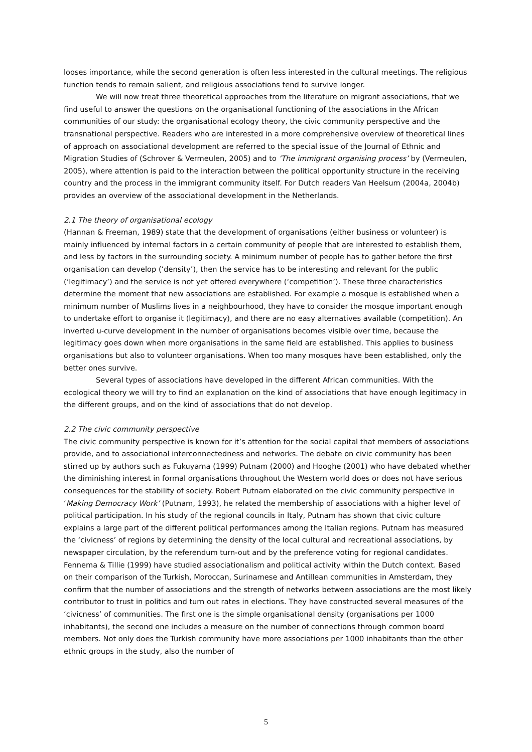looses importance, while the second generation is often less interested in the cultural meetings. The religious function tends to remain salient, and religious associations tend to survive longer.
We will now treat three theoretical approaches from the literature on migrant associations, that we find useful to answer the questions on the organisational functioning of the associations in the African communities of our study: the organisational ecology theory, the civic community perspective and the transnational perspective. Readers who are interested in a more comprehensive overview of theoretical lines of approach on associational development are referred to the special issue of the Journal of Ethnic and Migration Studies of (Schrover & Vermeulen, 2005) and to ‘The immigrant organising process’ by (Vermeulen, 2005), where attention is paid to the interaction between the political opportunity structure in the receiving country and the process in the immigrant community itself. For Dutch readers Van Heelsum (2004a, 2004b) provides an overview of the associational development in the Netherlands.
2.1 The theory of organisational ecology
(Hannan & Freeman, 1989) state that the development of organisations (either business or volunteer) is mainly influenced by internal factors in a certain community of people that are interested to establish them, and less by factors in the surrounding society. A minimum number of people has to gather before the first organisation can develop (‘density’), then the service has to be interesting and relevant for the public (‘legitimacy’) and the service is not yet offered everywhere (‘competition’). These three characteristics determine the moment that new associations are established. For example a mosque is established when a minimum number of Muslims lives in a neighbourhood, they have to consider the mosque important enough to undertake effort to organise it (legitimacy), and there are no easy alternatives available (competition). An inverted u-curve development in the number of organisations becomes visible over time, because the legitimacy goes down when more organisations in the same field are established. This applies to business organisations but also to volunteer organisations. When too many mosques have been established, only the better ones survive.
Several types of associations have developed in the different African communities. With the ecological theory we will try to find an explanation on the kind of associations that have enough legitimacy in the different groups, and on the kind of associations that do not develop.
2.2 The civic community perspective
The civic community perspective is known for it’s attention for the social capital that members of associations provide, and to associational interconnectedness and networks. The debate on civic community has been stirred up by authors such as Fukuyama (1999) Putnam (2000) and Hooghe (2001) who have debated whether the diminishing interest in formal organisations throughout the Western world does or does not have serious consequences for the stability of society. Robert Putnam elaborated on the civic community perspective in ‘Making Democracy Work’ (Putnam, 1993), he related the membership of associations with a higher level of political participation. In his study of the regional councils in Italy, Putnam has shown that civic culture explains a large part of the different political performances among the Italian regions. Putnam has measured the ‘civicness’ of regions by determining the density of the local cultural and recreational associations, by newspaper circulation, by the referendum turn-out and by the preference voting for regional candidates.
Fennema & Tillie (1999) have studied associationalism and political activity within the Dutch context. Based on their comparison of the Turkish, Moroccan, Surinamese and Antillean communities in Amsterdam, they confirm that the number of associations and the strength of networks between associations are the most likely contributor to trust in politics and turn out rates in elections. They have constructed several measures of the ‘civicness’ of communities. The first one is the simple organisational density (organisations per 1000 inhabitants), the second one includes a measure on the number of connections through common board members. Not only does the Turkish community have more associations per 1000 inhabitants than the other ethnic groups in the study, also the number of
5